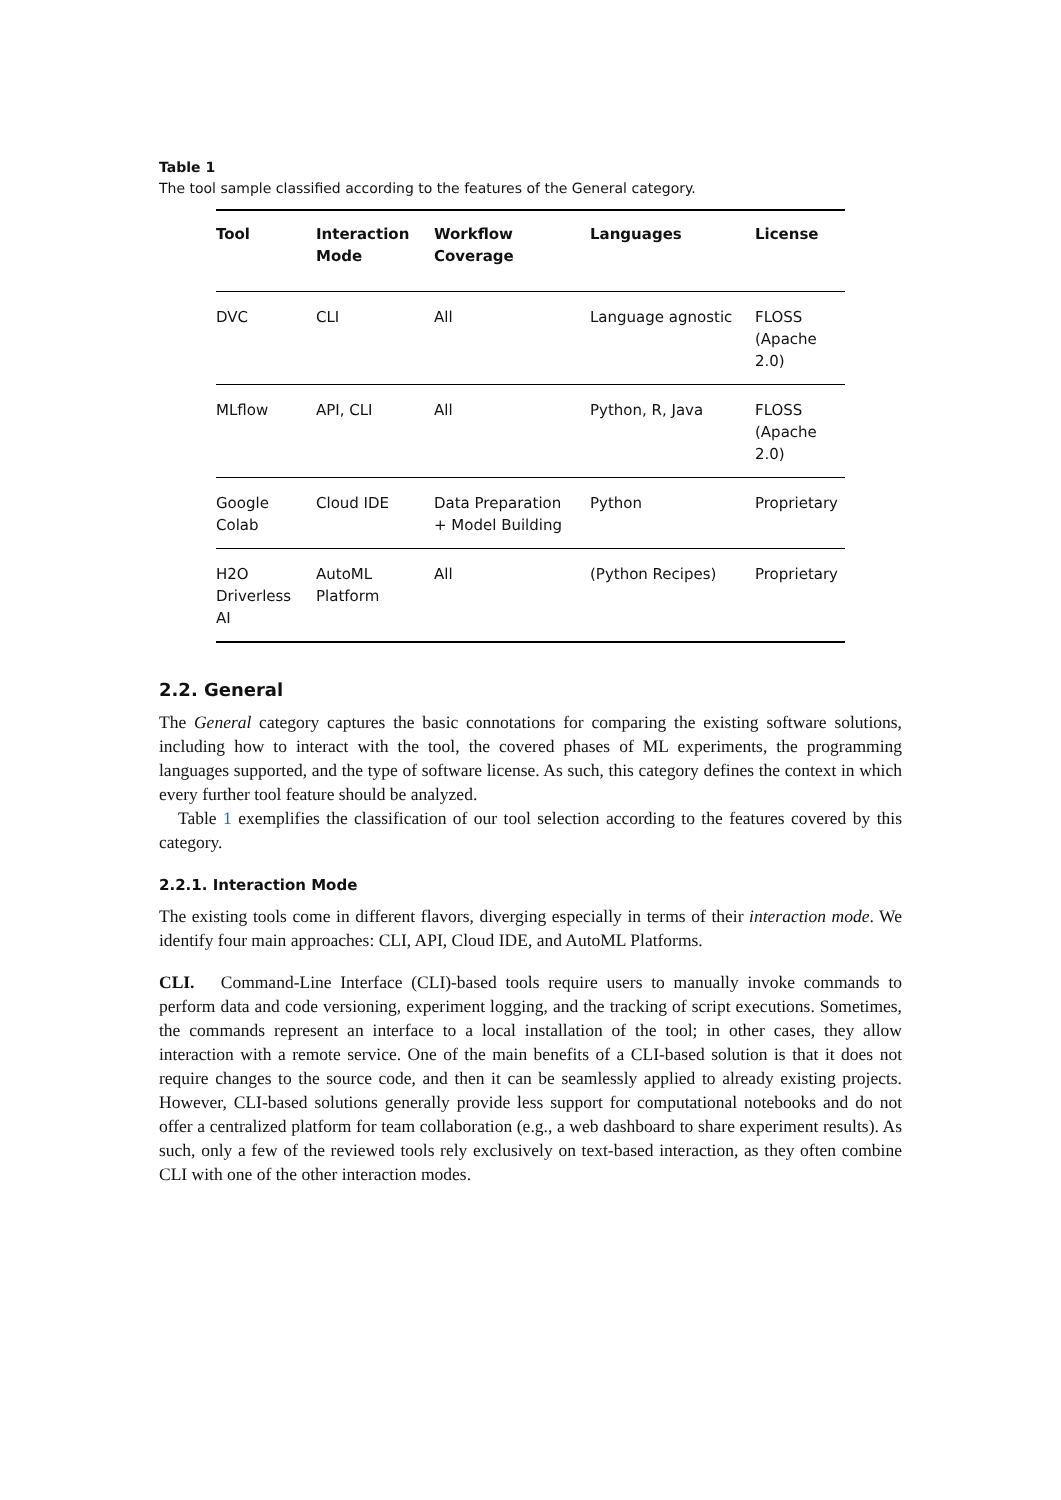Table 1
The tool sample classified according to the features of the General category.
| Tool | Interaction Mode | Workflow Coverage | Languages | License |
| --- | --- | --- | --- | --- |
| DVC | CLI | All | Language agnostic | FLOSS (Apache 2.0) |
| MLflow | API, CLI | All | Python, R, Java | FLOSS (Apache 2.0) |
| Google Colab | Cloud IDE | Data Preparation + Model Building | Python | Proprietary |
| H2O Driverless AI | AutoML Platform | All | (Python Recipes) | Proprietary |
2.2. General
The General category captures the basic connotations for comparing the existing software solutions, including how to interact with the tool, the covered phases of ML experiments, the programming languages supported, and the type of software license. As such, this category defines the context in which every further tool feature should be analyzed.
Table 1 exemplifies the classification of our tool selection according to the features covered by this category.
2.2.1. Interaction Mode
The existing tools come in different flavors, diverging especially in terms of their interaction mode. We identify four main approaches: CLI, API, Cloud IDE, and AutoML Platforms.
CLI. Command-Line Interface (CLI)-based tools require users to manually invoke commands to perform data and code versioning, experiment logging, and the tracking of script executions. Sometimes, the commands represent an interface to a local installation of the tool; in other cases, they allow interaction with a remote service. One of the main benefits of a CLI-based solution is that it does not require changes to the source code, and then it can be seamlessly applied to already existing projects. However, CLI-based solutions generally provide less support for computational notebooks and do not offer a centralized platform for team collaboration (e.g., a web dashboard to share experiment results). As such, only a few of the reviewed tools rely exclusively on text-based interaction, as they often combine CLI with one of the other interaction modes.